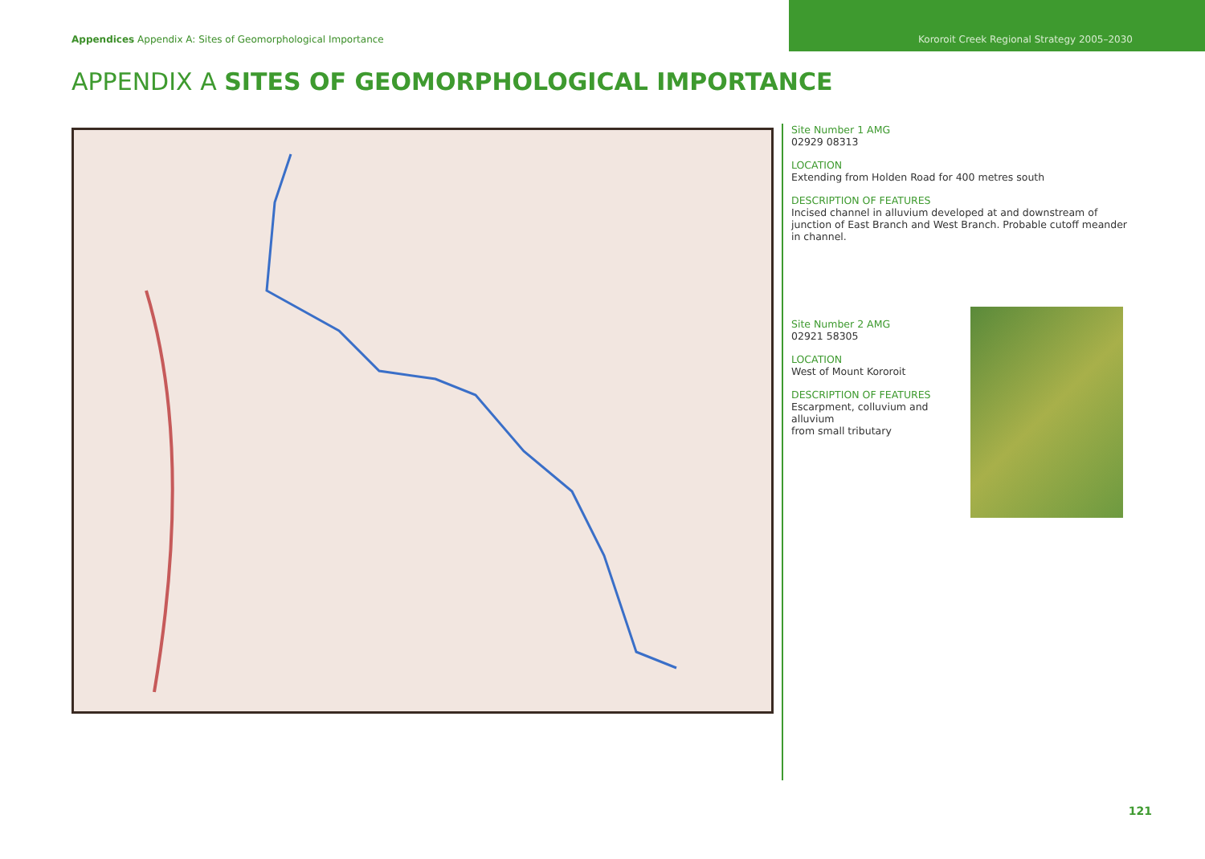Appendices Appendix A: Sites of Geomorphological Importance
Kororoit Creek Regional Strategy 2005–2030
APPENDIX A SITES OF GEOMORPHOLOGICAL IMPORTANCE
Site Number 1 AMG
02929 08313
LOCATION
Extending from Holden Road for 400 metres south
DESCRIPTION OF FEATURES
Incised channel in alluvium developed at and downstream of junction of East Branch and West Branch. Probable cutoff meander in channel.
Site Number 2 AMG
02921 58305
LOCATION
West of Mount Kororoit
DESCRIPTION OF FEATURES
Escarpment, colluvium and alluvium
from small tributary
121